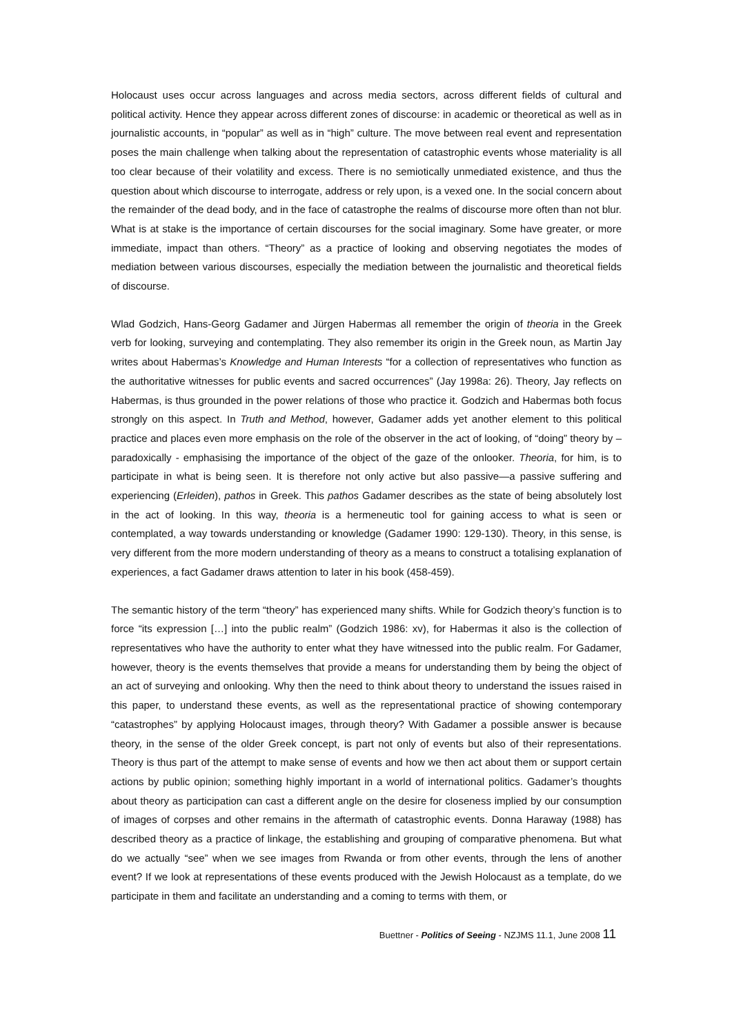Holocaust uses occur across languages and across media sectors, across different fields of cultural and political activity. Hence they appear across different zones of discourse: in academic or theoretical as well as in journalistic accounts, in “popular” as well as in “high” culture. The move between real event and representation poses the main challenge when talking about the representation of catastrophic events whose materiality is all too clear because of their volatility and excess. There is no semiotically unmediated existence, and thus the question about which discourse to interrogate, address or rely upon, is a vexed one. In the social concern about the remainder of the dead body, and in the face of catastrophe the realms of discourse more often than not blur. What is at stake is the importance of certain discourses for the social imaginary. Some have greater, or more immediate, impact than others. “Theory” as a practice of looking and observing negotiates the modes of mediation between various discourses, especially the mediation between the journalistic and theoretical fields of discourse.
Wlad Godzich, Hans-Georg Gadamer and Jürgen Habermas all remember the origin of theoria in the Greek verb for looking, surveying and contemplating. They also remember its origin in the Greek noun, as Martin Jay writes about Habermas’s Knowledge and Human Interests “for a collection of representatives who function as the authoritative witnesses for public events and sacred occurrences” (Jay 1998a: 26). Theory, Jay reflects on Habermas, is thus grounded in the power relations of those who practice it. Godzich and Habermas both focus strongly on this aspect. In Truth and Method, however, Gadamer adds yet another element to this political practice and places even more emphasis on the role of the observer in the act of looking, of “doing” theory by – paradoxically - emphasising the importance of the object of the gaze of the onlooker. Theoria, for him, is to participate in what is being seen. It is therefore not only active but also passive—a passive suffering and experiencing (Erleiden), pathos in Greek. This pathos Gadamer describes as the state of being absolutely lost in the act of looking. In this way, theoria is a hermeneutic tool for gaining access to what is seen or contemplated, a way towards understanding or knowledge (Gadamer 1990: 129-130). Theory, in this sense, is very different from the more modern understanding of theory as a means to construct a totalising explanation of experiences, a fact Gadamer draws attention to later in his book (458-459).
The semantic history of the term “theory” has experienced many shifts. While for Godzich theory’s function is to force “its expression […] into the public realm” (Godzich 1986: xv), for Habermas it also is the collection of representatives who have the authority to enter what they have witnessed into the public realm. For Gadamer, however, theory is the events themselves that provide a means for understanding them by being the object of an act of surveying and onlooking. Why then the need to think about theory to understand the issues raised in this paper, to understand these events, as well as the representational practice of showing contemporary “catastrophes” by applying Holocaust images, through theory? With Gadamer a possible answer is because theory, in the sense of the older Greek concept, is part not only of events but also of their representations. Theory is thus part of the attempt to make sense of events and how we then act about them or support certain actions by public opinion; something highly important in a world of international politics. Gadamer’s thoughts about theory as participation can cast a different angle on the desire for closeness implied by our consumption of images of corpses and other remains in the aftermath of catastrophic events. Donna Haraway (1988) has described theory as a practice of linkage, the establishing and grouping of comparative phenomena. But what do we actually “see” when we see images from Rwanda or from other events, through the lens of another event? If we look at representations of these events produced with the Jewish Holocaust as a template, do we participate in them and facilitate an understanding and a coming to terms with them, or
Buettner - Politics of Seeing - NZJMS 11.1, June 2008 11